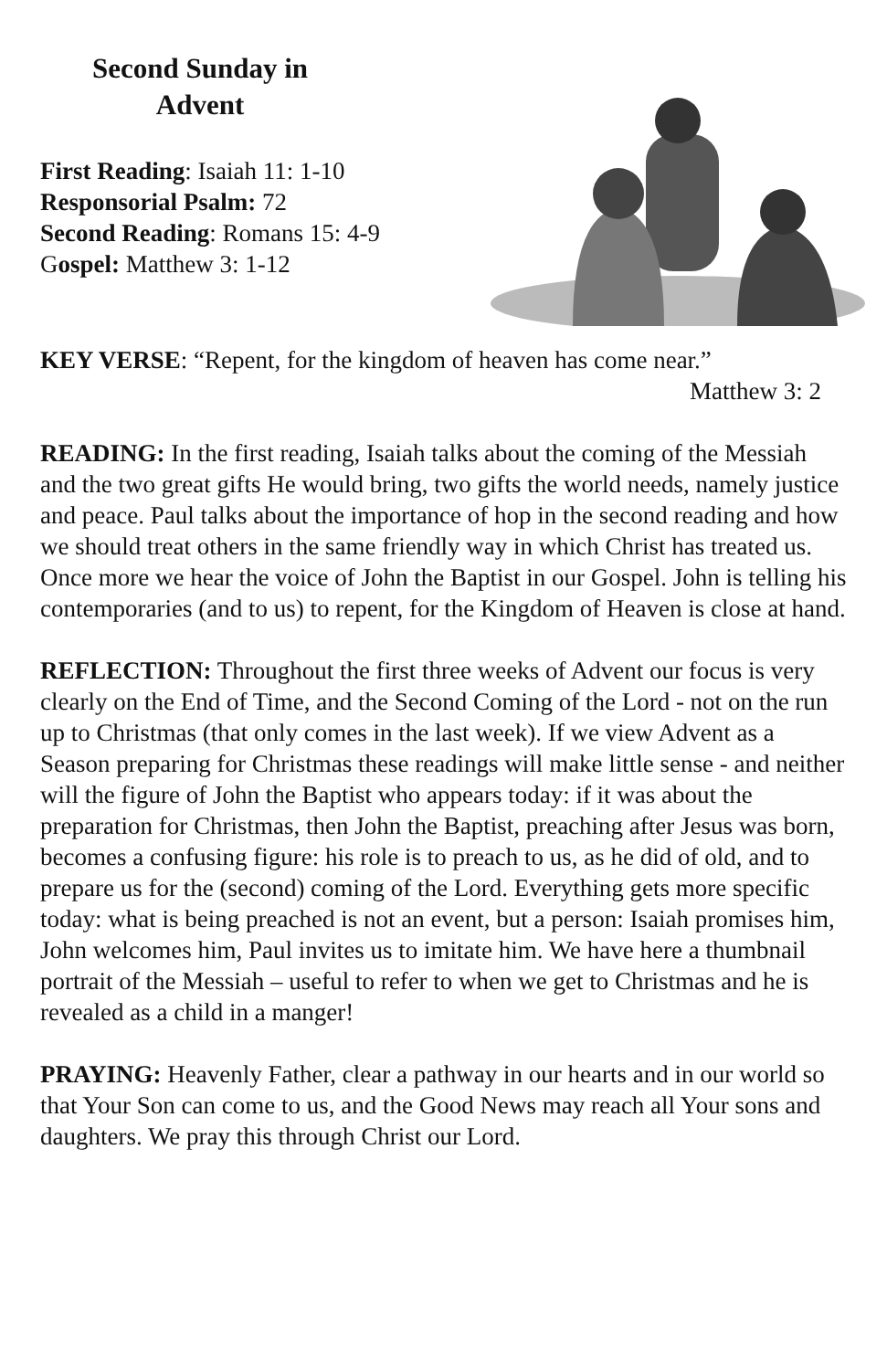Second Sunday in
Advent
First Reading: Isaiah 11: 1-10
Responsorial Psalm: 72
Second Reading: Romans 15: 4-9
Gospel: Matthew 3: 1-12
KEY VERSE: “Repent, for the kingdom of heaven has come near.”
Matthew 3: 2
READING: In the first reading, Isaiah talks about the coming of the Messiah and the two great gifts He would bring, two gifts the world needs, namely justice and peace. Paul talks about the importance of hop in the second reading and how we should treat others in the same friendly way in which Christ has treated us. Once more we hear the voice of John the Baptist in our Gospel. John is telling his contemporaries (and to us) to repent, for the Kingdom of Heaven is close at hand.
REFLECTION: Throughout the first three weeks of Advent our focus is very clearly on the End of Time, and the Second Coming of the Lord - not on the run up to Christmas (that only comes in the last week). If we view Advent as a Season preparing for Christmas these readings will make little sense - and neither will the figure of John the Baptist who appears today: if it was about the preparation for Christmas, then John the Baptist, preaching after Jesus was born, becomes a confusing figure: his role is to preach to us, as he did of old, and to prepare us for the (second) coming of the Lord. Everything gets more specific today: what is being preached is not an event, but a person: Isaiah promises him, John welcomes him, Paul invites us to imitate him. We have here a thumbnail portrait of the Messiah – useful to refer to when we get to Christmas and he is revealed as a child in a manger!
PRAYING: Heavenly Father, clear a pathway in our hearts and in our world so that Your Son can come to us, and the Good News may reach all Your sons and daughters. We pray this through Christ our Lord.